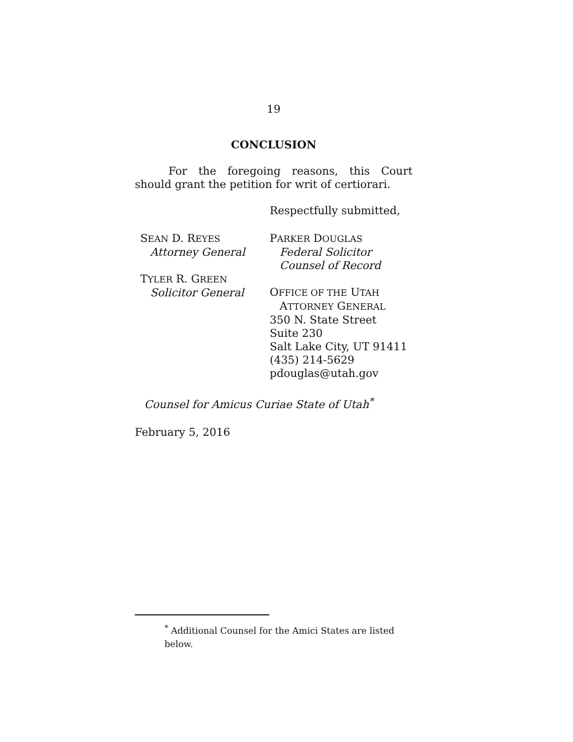19
CONCLUSION
For the foregoing reasons, this Court should grant the petition for writ of certiorari.
Respectfully submitted,
SEAN D. REYES
Attorney General
TYLER R. GREEN
Solicitor General
PARKER DOUGLAS
Federal Solicitor
Counsel of Record
OFFICE OF THE UTAH
ATTORNEY GENERAL
350 N. State Street
Suite 230
Salt Lake City, UT 91411
(435) 214-5629
pdouglas@utah.gov
Counsel for Amicus Curiae State of Utah<sup>*</sup>
February 5, 2016
<sup>*</sup> Additional Counsel for the Amici States are listed below.